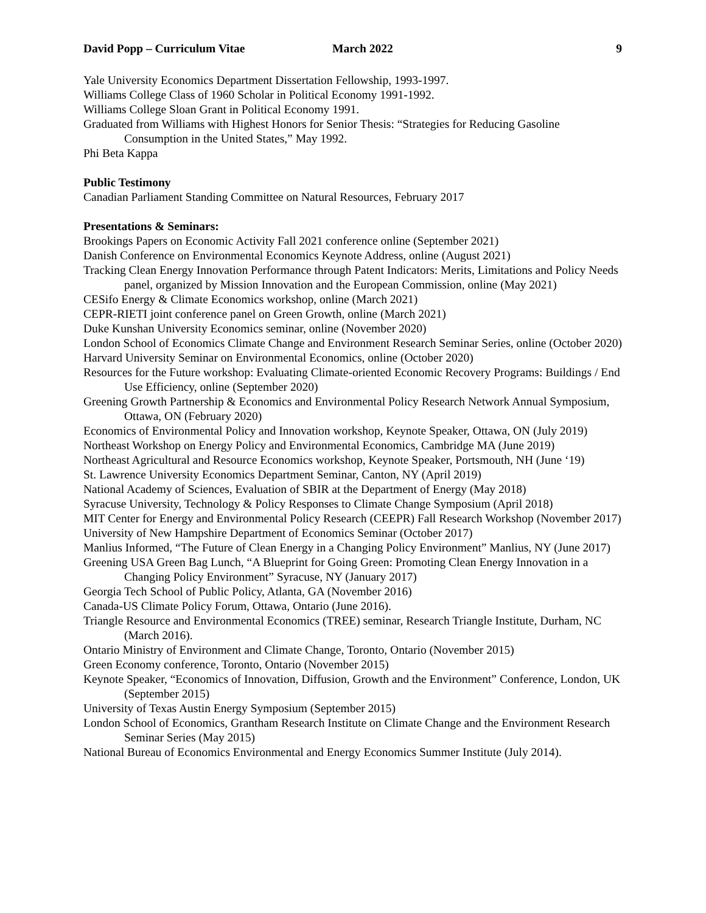David Popp – Curriculum Vitae March 2022 9
Yale University Economics Department Dissertation Fellowship, 1993-1997.
Williams College Class of 1960 Scholar in Political Economy 1991-1992.
Williams College Sloan Grant in Political Economy 1991.
Graduated from Williams with Highest Honors for Senior Thesis: “Strategies for Reducing Gasoline Consumption in the United States,” May 1992.
Phi Beta Kappa
Public Testimony
Canadian Parliament Standing Committee on Natural Resources, February 2017
Presentations & Seminars:
Brookings Papers on Economic Activity Fall 2021 conference online (September 2021)
Danish Conference on Environmental Economics Keynote Address, online (August 2021)
Tracking Clean Energy Innovation Performance through Patent Indicators: Merits, Limitations and Policy Needs panel, organized by Mission Innovation and the European Commission, online (May 2021)
CESifo Energy & Climate Economics workshop, online (March 2021)
CEPR-RIETI joint conference panel on Green Growth, online (March 2021)
Duke Kunshan University Economics seminar, online (November 2020)
London School of Economics Climate Change and Environment Research Seminar Series, online (October 2020)
Harvard University Seminar on Environmental Economics, online (October 2020)
Resources for the Future workshop: Evaluating Climate-oriented Economic Recovery Programs: Buildings / End Use Efficiency, online (September 2020)
Greening Growth Partnership & Economics and Environmental Policy Research Network Annual Symposium, Ottawa, ON (February 2020)
Economics of Environmental Policy and Innovation workshop, Keynote Speaker, Ottawa, ON (July 2019)
Northeast Workshop on Energy Policy and Environmental Economics, Cambridge MA (June 2019)
Northeast Agricultural and Resource Economics workshop, Keynote Speaker, Portsmouth, NH (June ‘19)
St. Lawrence University Economics Department Seminar, Canton, NY (April 2019)
National Academy of Sciences, Evaluation of SBIR at the Department of Energy (May 2018)
Syracuse University, Technology & Policy Responses to Climate Change Symposium (April 2018)
MIT Center for Energy and Environmental Policy Research (CEEPR) Fall Research Workshop (November 2017)
University of New Hampshire Department of Economics Seminar (October 2017)
Manlius Informed, “The Future of Clean Energy in a Changing Policy Environment” Manlius, NY (June 2017)
Greening USA Green Bag Lunch, “A Blueprint for Going Green: Promoting Clean Energy Innovation in a Changing Policy Environment” Syracuse, NY (January 2017)
Georgia Tech School of Public Policy, Atlanta, GA (November 2016)
Canada-US Climate Policy Forum, Ottawa, Ontario (June 2016).
Triangle Resource and Environmental Economics (TREE) seminar, Research Triangle Institute, Durham, NC (March 2016).
Ontario Ministry of Environment and Climate Change, Toronto, Ontario (November 2015)
Green Economy conference, Toronto, Ontario (November 2015)
Keynote Speaker, “Economics of Innovation, Diffusion, Growth and the Environment” Conference, London, UK (September 2015)
University of Texas Austin Energy Symposium (September 2015)
London School of Economics, Grantham Research Institute on Climate Change and the Environment Research Seminar Series (May 2015)
National Bureau of Economics Environmental and Energy Economics Summer Institute (July 2014).